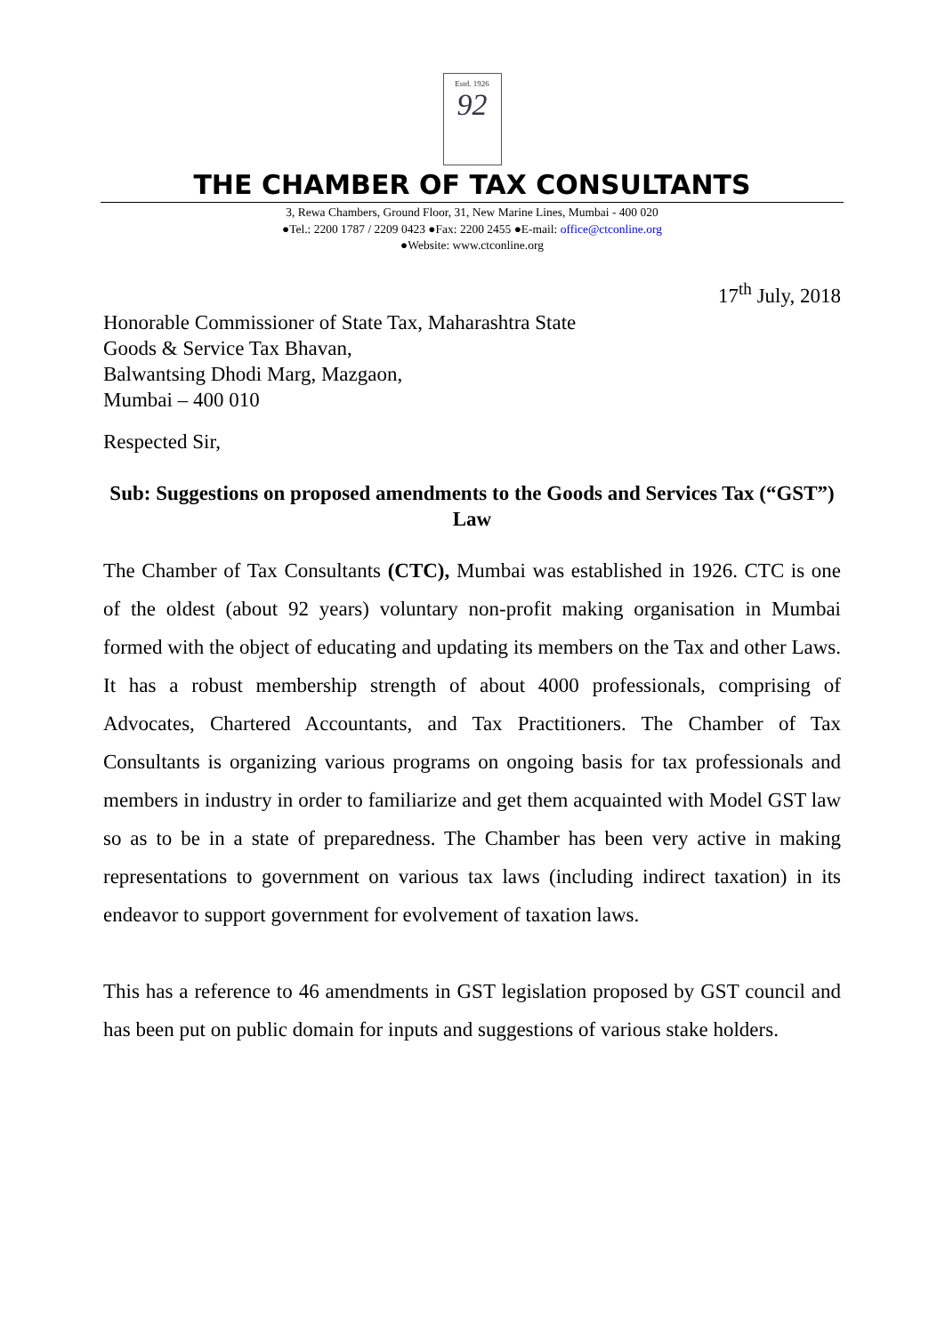Estd. 1926
92
THE CHAMBER OF TAX CONSULTANTS
3, Rewa Chambers, Ground Floor, 31, New Marine Lines, Mumbai - 400 020
●Tel.: 2200 1787 / 2209 0423 ●Fax: 2200 2455 ●E-mail: office@ctconline.org
●Website: www.ctconline.org
17<sup>th</sup> July, 2018
Honorable Commissioner of State Tax, Maharashtra State
Goods & Service Tax Bhavan,
Balwantsing Dhodi Marg, Mazgaon,
Mumbai – 400 010
Respected Sir,
Sub: Suggestions on proposed amendments to the Goods and Services Tax (“GST”) Law
The Chamber of Tax Consultants (CTC), Mumbai was established in 1926. CTC is one of the oldest (about 92 years) voluntary non-profit making organisation in Mumbai formed with the object of educating and updating its members on the Tax and other Laws. It has a robust membership strength of about 4000 professionals, comprising of Advocates, Chartered Accountants, and Tax Practitioners. The Chamber of Tax Consultants is organizing various programs on ongoing basis for tax professionals and members in industry in order to familiarize and get them acquainted with Model GST law so as to be in a state of preparedness. The Chamber has been very active in making representations to government on various tax laws (including indirect taxation) in its endeavor to support government for evolvement of taxation laws.
This has a reference to 46 amendments in GST legislation proposed by GST council and has been put on public domain for inputs and suggestions of various stake holders.